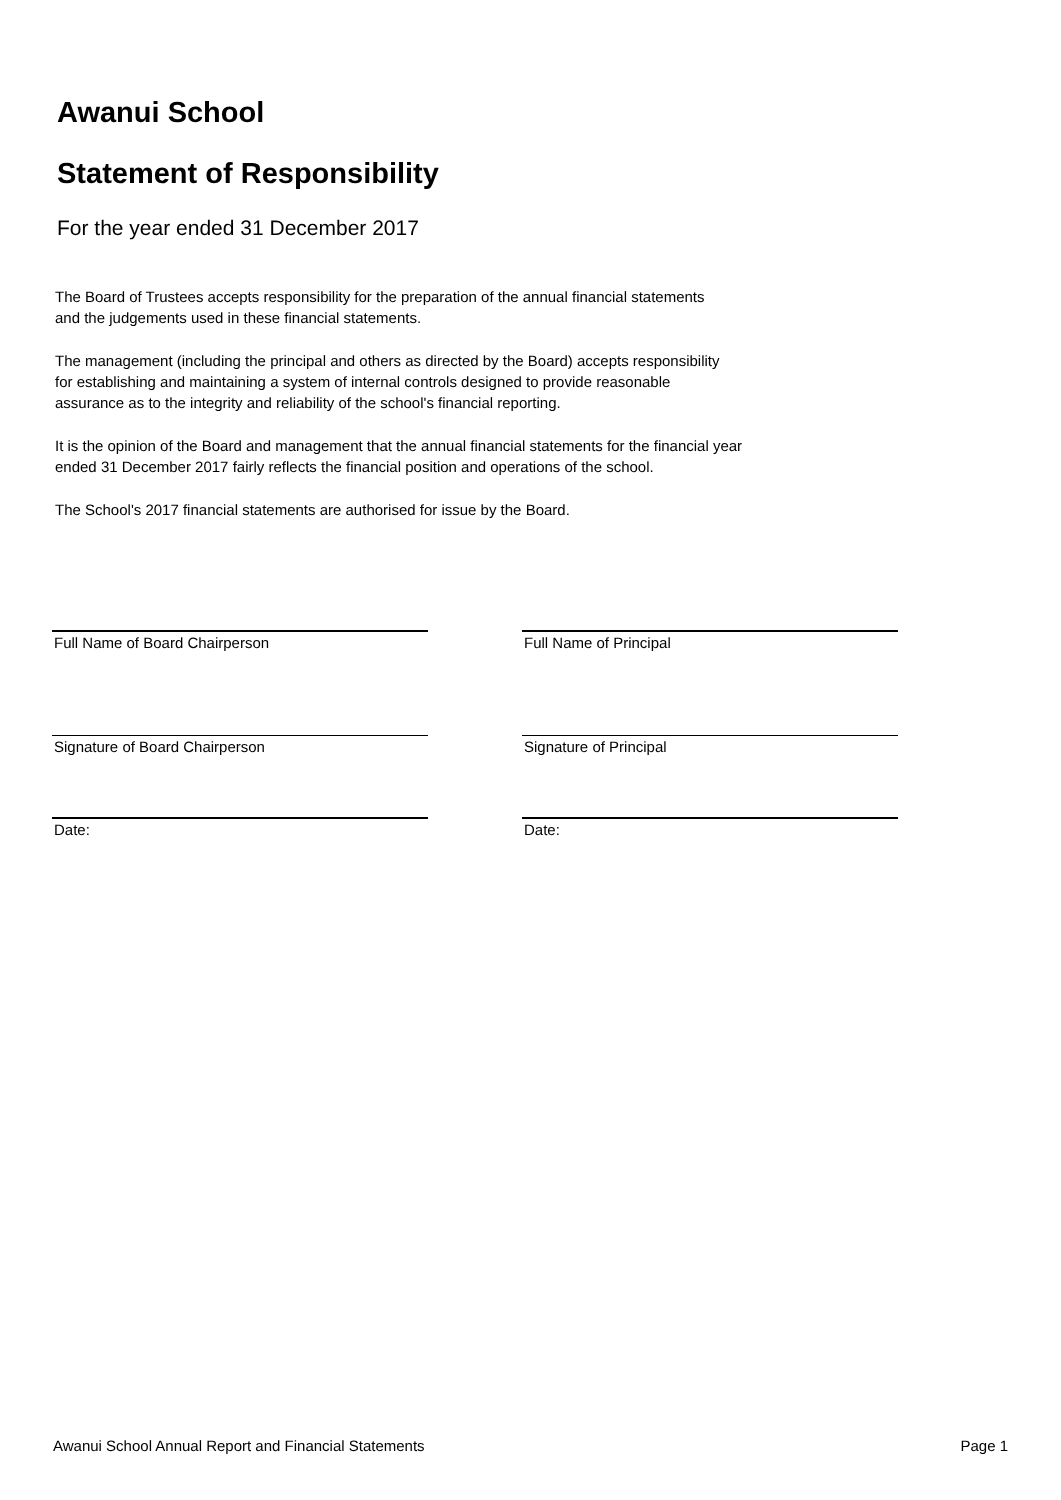Awanui School
Statement of Responsibility
For the year ended 31 December 2017
The Board of Trustees accepts responsibility for the preparation of the annual financial statements
and the judgements used in these financial statements.
The management (including the principal and others as directed by the Board) accepts responsibility
for establishing and maintaining a system of internal controls designed to provide reasonable
assurance as to the integrity and reliability of the school's financial reporting.
It is the opinion of the Board and management that the annual financial statements for the financial year
ended 31 December 2017 fairly reflects the financial position and operations of the school.
The School's 2017 financial statements are authorised for issue by the Board.
Full Name of Board Chairperson Full Name of Principal
Signature of Board Chairperson Signature of Principal
Date: Date:
Awanui School Annual Report and Financial Statements Page 1